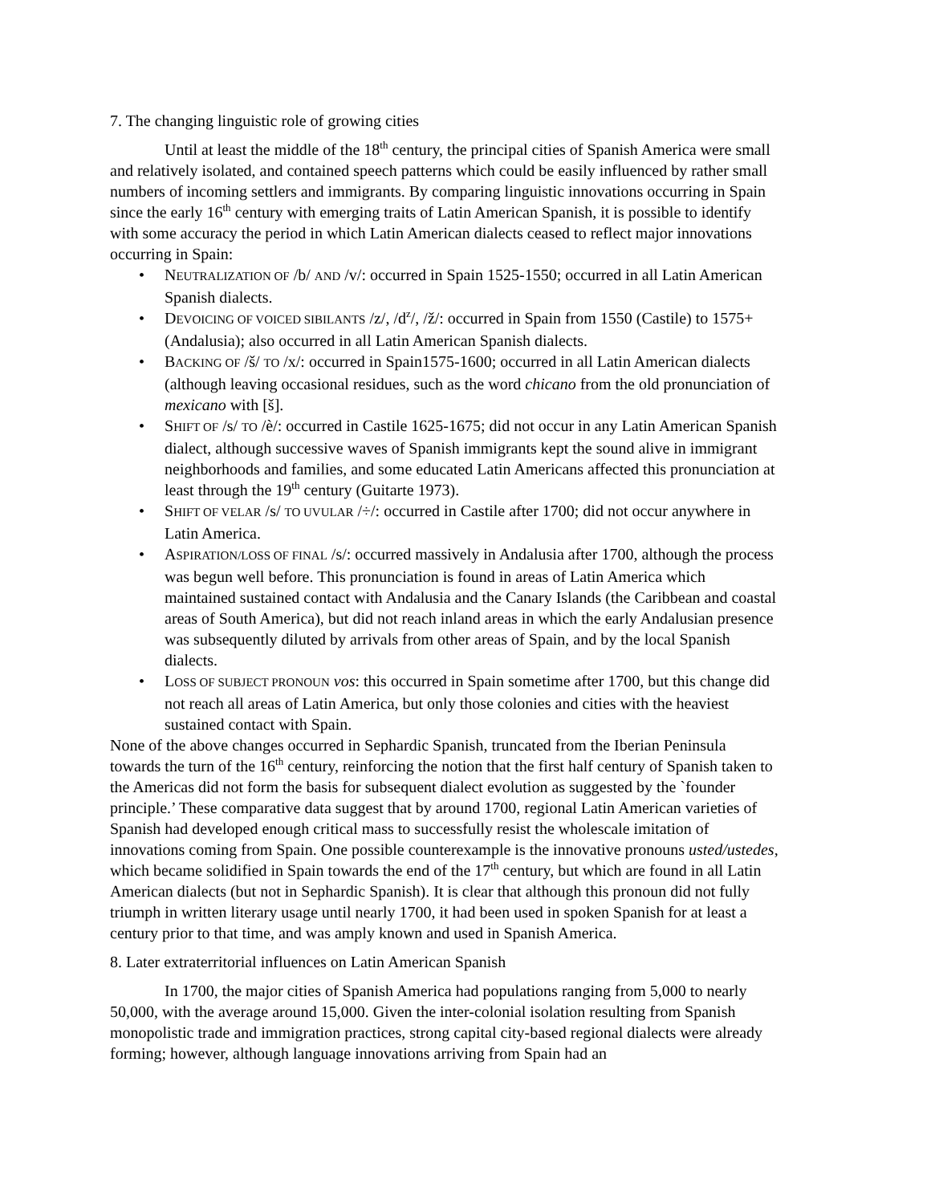7. The changing linguistic role of growing cities
Until at least the middle of the 18<sup>th</sup> century, the principal cities of Spanish America were small and relatively isolated, and contained speech patterns which could be easily influenced by rather small numbers of incoming settlers and immigrants. By comparing linguistic innovations occurring in Spain since the early 16<sup>th</sup> century with emerging traits of Latin American Spanish, it is possible to identify with some accuracy the period in which Latin American dialects ceased to reflect major innovations occurring in Spain:
• NEUTRALIZATION OF /b/ AND /v/: occurred in Spain 1525-1550; occurred in all Latin American Spanish dialects.
• DEVOICING OF VOICED SIBILANTS /z/, /d<sup>z</sup>/, /ž/: occurred in Spain from 1550 (Castile) to 1575+ (Andalusia); also occurred in all Latin American Spanish dialects.
• BACKING OF /š/ TO /x/: occurred in Spain1575-1600; occurred in all Latin American dialects (although leaving occasional residues, such as the word chicano from the old pronunciation of mexicano with [š].
• SHIFT OF /s/ TO /è/: occurred in Castile 1625-1675; did not occur in any Latin American Spanish dialect, although successive waves of Spanish immigrants kept the sound alive in immigrant neighborhoods and families, and some educated Latin Americans affected this pronunciation at least through the 19<sup>th</sup> century (Guitarte 1973).
• SHIFT OF VELAR /s/ TO UVULAR /÷/: occurred in Castile after 1700; did not occur anywhere in Latin America.
• ASPIRATION/LOSS OF FINAL /s/: occurred massively in Andalusia after 1700, although the process was begun well before. This pronunciation is found in areas of Latin America which maintained sustained contact with Andalusia and the Canary Islands (the Caribbean and coastal areas of South America), but did not reach inland areas in which the early Andalusian presence was subsequently diluted by arrivals from other areas of Spain, and by the local Spanish dialects.
• LOSS OF SUBJECT PRONOUN vos: this occurred in Spain sometime after 1700, but this change did not reach all areas of Latin America, but only those colonies and cities with the heaviest sustained contact with Spain.
None of the above changes occurred in Sephardic Spanish, truncated from the Iberian Peninsula towards the turn of the 16<sup>th</sup> century, reinforcing the notion that the first half century of Spanish taken to the Americas did not form the basis for subsequent dialect evolution as suggested by the `founder principle.’ These comparative data suggest that by around 1700, regional Latin American varieties of Spanish had developed enough critical mass to successfully resist the wholescale imitation of innovations coming from Spain. One possible counterexample is the innovative pronouns usted/ustedes, which became solidified in Spain towards the end of the 17<sup>th</sup> century, but which are found in all Latin American dialects (but not in Sephardic Spanish). It is clear that although this pronoun did not fully triumph in written literary usage until nearly 1700, it had been used in spoken Spanish for at least a century prior to that time, and was amply known and used in Spanish America.
8. Later extraterritorial influences on Latin American Spanish
In 1700, the major cities of Spanish America had populations ranging from 5,000 to nearly 50,000, with the average around 15,000. Given the inter-colonial isolation resulting from Spanish monopolistic trade and immigration practices, strong capital city-based regional dialects were already forming; however, although language innovations arriving from Spain had an